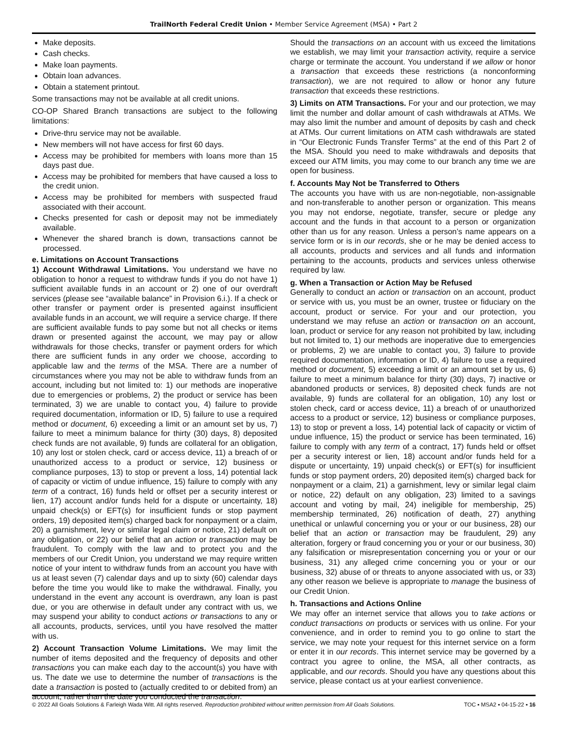TrailNorth Federal Credit Union • Member Service Agreement (MSA) • Part 2
Make deposits.
Cash checks.
Make loan payments.
Obtain loan advances.
Obtain a statement printout.
Some transactions may not be available at all credit unions.
CO-OP Shared Branch transactions are subject to the following limitations:
Drive-thru service may not be available.
New members will not have access for first 60 days.
Access may be prohibited for members with loans more than 15 days past due.
Access may be prohibited for members that have caused a loss to the credit union.
Access may be prohibited for members with suspected fraud associated with their account.
Checks presented for cash or deposit may not be immediately available.
Whenever the shared branch is down, transactions cannot be processed.
e. Limitations on Account Transactions
1) Account Withdrawal Limitations. You understand we have no obligation to honor a request to withdraw funds if you do not have 1) sufficient available funds in an account or 2) one of our overdraft services (please see “available balance” in Provision 6.i.). If a check or other transfer or payment order is presented against insufficient available funds in an account, we will require a service charge. If there are sufficient available funds to pay some but not all checks or items drawn or presented against the account, we may pay or allow withdrawals for those checks, transfer or payment orders for which there are sufficient funds in any order we choose, according to applicable law and the terms of the MSA. There are a number of circumstances where you may not be able to withdraw funds from an account, including but not limited to: 1) our methods are inoperative due to emergencies or problems, 2) the product or service has been terminated, 3) we are unable to contact you, 4) failure to provide required documentation, information or ID, 5) failure to use a required method or document, 6) exceeding a limit or an amount set by us, 7) failure to meet a minimum balance for thirty (30) days, 8) deposited check funds are not available, 9) funds are collateral for an obligation, 10) any lost or stolen check, card or access device, 11) a breach of or unauthorized access to a product or service, 12) business or compliance purposes, 13) to stop or prevent a loss, 14) potential lack of capacity or victim of undue influence, 15) failure to comply with any term of a contract, 16) funds held or offset per a security interest or lien, 17) account and/or funds held for a dispute or uncertainty, 18) unpaid check(s) or EFT(s) for insufficient funds or stop payment orders, 19) deposited item(s) charged back for nonpayment or a claim, 20) a garnishment, levy or similar legal claim or notice, 21) default on any obligation, or 22) our belief that an action or transaction may be fraudulent. To comply with the law and to protect you and the members of our Credit Union, you understand we may require written notice of your intent to withdraw funds from an account you have with us at least seven (7) calendar days and up to sixty (60) calendar days before the time you would like to make the withdrawal. Finally, you understand in the event any account is overdrawn, any loan is past due, or you are otherwise in default under any contract with us, we may suspend your ability to conduct actions or transactions to any or all accounts, products, services, until you have resolved the matter with us.
2) Account Transaction Volume Limitations. We may limit the number of items deposited and the frequency of deposits and other transactions you can make each day to the account(s) you have with us. The date we use to determine the number of transactions is the date a transaction is posted to (actually credited to or debited from) an account, rather than the date you conducted the transaction.
Should the transactions on an account with us exceed the limitations we establish, we may limit your transaction activity, require a service charge or terminate the account. You understand if we allow or honor a transaction that exceeds these restrictions (a nonconforming transaction), we are not required to allow or honor any future transaction that exceeds these restrictions.
3) Limits on ATM Transactions. For your and our protection, we may limit the number and dollar amount of cash withdrawals at ATMs. We may also limit the number and amount of deposits by cash and check at ATMs. Our current limitations on ATM cash withdrawals are stated in “Our Electronic Funds Transfer Terms” at the end of this Part 2 of the MSA. Should you need to make withdrawals and deposits that exceed our ATM limits, you may come to our branch any time we are open for business.
f. Accounts May Not be Transferred to Others
The accounts you have with us are non-negotiable, non-assignable and non-transferable to another person or organization. This means you may not endorse, negotiate, transfer, secure or pledge any account and the funds in that account to a person or organization other than us for any reason. Unless a person’s name appears on a service form or is in our records, she or he may be denied access to all accounts, products and services and all funds and information pertaining to the accounts, products and services unless otherwise required by law.
g. When a Transaction or Action May be Refused
Generally to conduct an action or transaction on an account, product or service with us, you must be an owner, trustee or fiduciary on the account, product or service. For your and our protection, you understand we may refuse an action or transaction on an account, loan, product or service for any reason not prohibited by law, including but not limited to, 1) our methods are inoperative due to emergencies or problems, 2) we are unable to contact you, 3) failure to provide required documentation, information or ID, 4) failure to use a required method or document, 5) exceeding a limit or an amount set by us, 6) failure to meet a minimum balance for thirty (30) days, 7) inactive or abandoned products or services, 8) deposited check funds are not available, 9) funds are collateral for an obligation, 10) any lost or stolen check, card or access device, 11) a breach of or unauthorized access to a product or service, 12) business or compliance purposes, 13) to stop or prevent a loss, 14) potential lack of capacity or victim of undue influence, 15) the product or service has been terminated, 16) failure to comply with any term of a contract, 17) funds held or offset per a security interest or lien, 18) account and/or funds held for a dispute or uncertainty, 19) unpaid check(s) or EFT(s) for insufficient funds or stop payment orders, 20) deposited item(s) charged back for nonpayment or a claim, 21) a garnishment, levy or similar legal claim or notice, 22) default on any obligation, 23) limited to a savings account and voting by mail, 24) ineligible for membership, 25) membership terminated, 26) notification of death, 27) anything unethical or unlawful concerning you or your or our business, 28) our belief that an action or transaction may be fraudulent, 29) any alteration, forgery or fraud concerning you or your or our business, 30) any falsification or misrepresentation concerning you or your or our business, 31) any alleged crime concerning you or your or our business, 32) abuse of or threats to anyone associated with us, or 33) any other reason we believe is appropriate to manage the business of our Credit Union.
h. Transactions and Actions Online
We may offer an internet service that allows you to take actions or conduct transactions on products or services with us online. For your convenience, and in order to remind you to go online to start the service, we may note your request for this internet service on a form or enter it in our records. This internet service may be governed by a contract you agree to online, the MSA, all other contracts, as applicable, and our records. Should you have any questions about this service, please contact us at your earliest convenience.
© 2022 All Goals Solutions & Farleigh Wada Witt. All rights reserved. Reproduction prohibited without written permission from All Goals Solutions. TOC ▪ MSA2 ▪ 04-15-22 ▪ 16